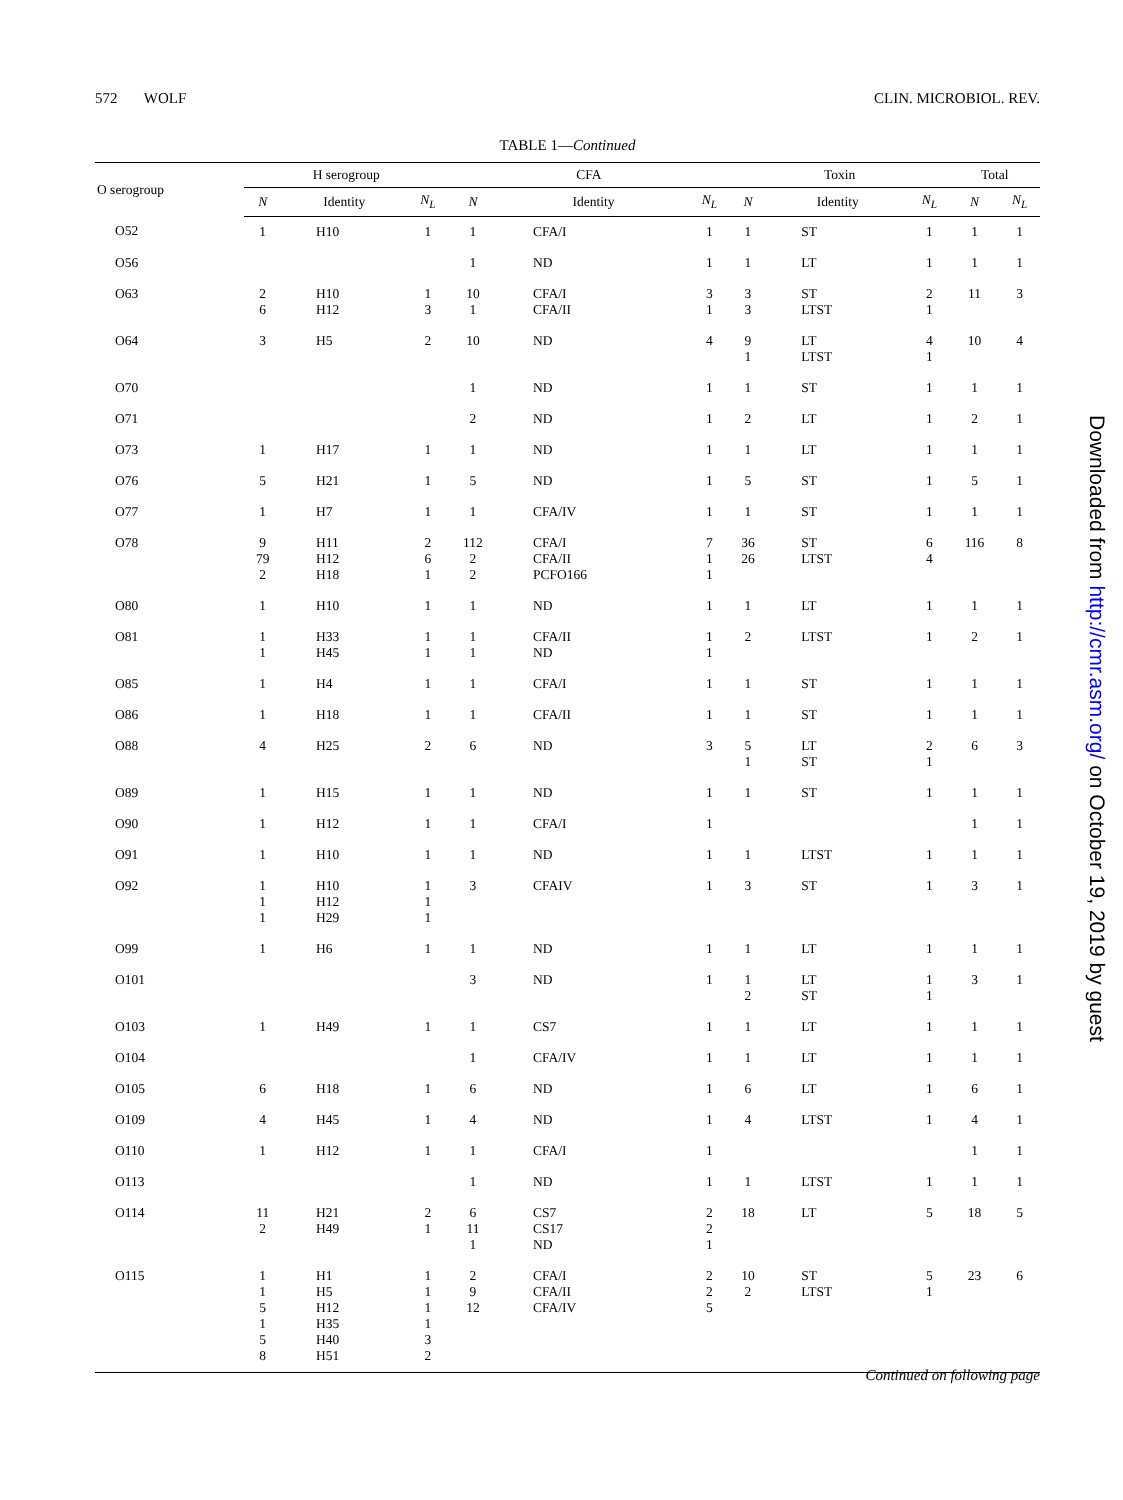572 WOLF CLIN. MICROBIOL. REV.
TABLE 1—Continued
| O serogroup | H serogroup | | | CFA | | | Toxin | | | Total | |
| --- | --- | --- | --- | --- | --- | --- | --- | --- | --- | --- | --- |
| | N | Identity | N<sub>L</sub> | N | Identity | N<sub>L</sub> | N | Identity | N<sub>L</sub> | N | N<sub>L</sub> |
| O52 | 1 | H10 | 1 | 1 | CFA/I | 1 | 1 | ST | 1 | 1 | 1 |
| O56 | | | | 1 | ND | 1 | 1 | LT | 1 | 1 | 1 |
| O63 | 2 6 | H10 H12 | 1 3 | 10 1 | CFA/I CFA/II | 3 1 | 3 3 | ST LTST | 2 1 | 11 | 3 |
| O64 | 3 | H5 | 2 | 10 | ND | 4 | 9 1 | LT LTST | 4 1 | 10 | 4 |
| O70 | | | | 1 | ND | 1 | 1 | ST | 1 | 1 | 1 |
| O71 | | | | 2 | ND | 1 | 2 | LT | 1 | 2 | 1 |
| O73 | 1 | H17 | 1 | 1 | ND | 1 | 1 | LT | 1 | 1 | 1 |
| O76 | 5 | H21 | 1 | 5 | ND | 1 | 5 | ST | 1 | 5 | 1 |
| O77 | 1 | H7 | 1 | 1 | CFA/IV | 1 | 1 | ST | 1 | 1 | 1 |
| O78 | 9 79 2 | H11 H12 H18 | 2 6 1 | 112 2 2 | CFA/I CFA/II PCFO166 | 7 1 1 | 36 26 | ST LTST | 6 4 | 116 | 8 |
| O80 | 1 | H10 | 1 | 1 | ND | 1 | 1 | LT | 1 | 1 | 1 |
| O81 | 1 1 | H33 H45 | 1 1 | 1 1 | CFA/II ND | 1 1 | 2 | LTST | 1 | 2 | 1 |
| O85 | 1 | H4 | 1 | 1 | CFA/I | 1 | 1 | ST | 1 | 1 | 1 |
| O86 | 1 | H18 | 1 | 1 | CFA/II | 1 | 1 | ST | 1 | 1 | 1 |
| O88 | 4 | H25 | 2 | 6 | ND | 3 | 5 1 | LT ST | 2 1 | 6 | 3 |
| O89 | 1 | H15 | 1 | 1 | ND | 1 | 1 | ST | 1 | 1 | 1 |
| O90 | 1 | H12 | 1 | 1 | CFA/I | 1 | | | | 1 | 1 |
| O91 | 1 | H10 | 1 | 1 | ND | 1 | 1 | LTST | 1 | 1 | 1 |
| O92 | 1 1 1 | H10 H12 H29 | 1 1 1 | 3 | CFAIV | 1 | 3 | ST | 1 | 3 | 1 |
| O99 | 1 | H6 | 1 | 1 | ND | 1 | 1 | LT | 1 | 1 | 1 |
| O101 | | | | 3 | ND | 1 | 1 2 | LT ST | 1 1 | 3 | 1 |
| O103 | 1 | H49 | 1 | 1 | CS7 | 1 | 1 | LT | 1 | 1 | 1 |
| O104 | | | | 1 | CFA/IV | 1 | 1 | LT | 1 | 1 | 1 |
| O105 | 6 | H18 | 1 | 6 | ND | 1 | 6 | LT | 1 | 6 | 1 |
| O109 | 4 | H45 | 1 | 4 | ND | 1 | 4 | LTST | 1 | 4 | 1 |
| O110 | 1 | H12 | 1 | 1 | CFA/I | 1 | | | | 1 | 1 |
| O113 | | | | 1 | ND | 1 | 1 | LTST | 1 | 1 | 1 |
| O114 | 11 2 | H21 H49 | 2 1 | 6 11 1 | CS7 CS17 ND | 2 2 1 | 18 | LT | 5 | 18 | 5 |
| O115 | 1 1 5 1 5 8 | H1 H5 H12 H35 H40 H51 | 1 1 1 1 3 2 | 2 9 12 | CFA/I CFA/II CFA/IV | 2 2 5 | 10 2 | ST LTST | 5 1 | 23 | 6 |
Continued on following page
Downloaded from http://cmr.asm.org/ on October 19, 2019 by guest